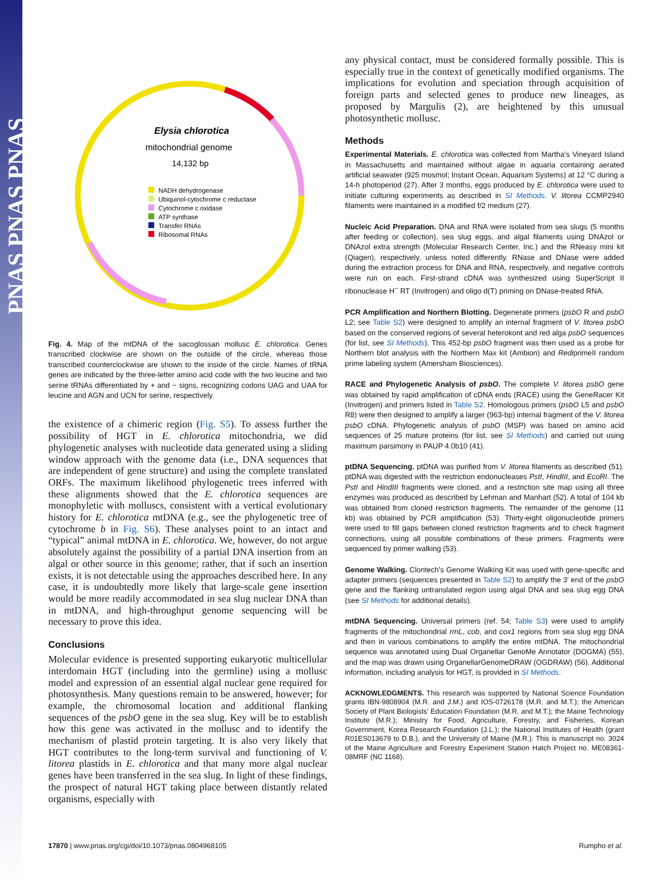PNAS PNAS PNAS
Elysia chlorotica
mitochondrial genome
14,132 bp
NADH dehydrogenase
Ubiquinol-cytochrome c reductase
Cytochrome c oxidase
ATP synthase
Transfer RNAs
Ribosomal RNAs
Fig. 4. Map of the mtDNA of the sacoglossan mollusc E. chlorotica. Genes transcribed clockwise are shown on the outside of the circle, whereas those transcribed counterclockwise are shown to the inside of the circle. Names of tRNA genes are indicated by the three-letter amino acid code with the two leucine and two serine tRNAs differentiated by + and − signs, recognizing codons UAG and UAA for leucine and AGN and UCN for serine, respectively.
the existence of a chimeric region (Fig. S5). To assess further the possibility of HGT in E. chlorotica mitochondria, we did phylogenetic analyses with nucleotide data generated using a sliding window approach with the genome data (i.e., DNA sequences that are independent of gene structure) and using the complete translated ORFs. The maximum likelihood phylogenetic trees inferred with these alignments showed that the E. chlorotica sequences are monophyletic with molluscs, consistent with a vertical evolutionary history for E. chlorotica mtDNA (e.g., see the phylogenetic tree of cytochrome b in Fig. S6). These analyses point to an intact and “typical” animal mtDNA in E. chlorotica. We, however, do not argue absolutely against the possibility of a partial DNA insertion from an algal or other source in this genome; rather, that if such an insertion exists, it is not detectable using the approaches described here. In any case, it is undoubtedly more likely that large-scale gene insertion would be more readily accommodated in sea slug nuclear DNA than in mtDNA, and high-throughput genome sequencing will be necessary to prove this idea.
Conclusions
Molecular evidence is presented supporting eukaryotic multicellular interdomain HGT (including into the germline) using a mollusc model and expression of an essential algal nuclear gene required for photosynthesis. Many questions remain to be answered, however; for example, the chromosomal location and additional flanking sequences of the psbO gene in the sea slug. Key will be to establish how this gene was activated in the mollusc and to identify the mechanism of plastid protein targeting. It is also very likely that HGT contributes to the long-term survival and functioning of V. litorea plastids in E. chlorotica and that many more algal nuclear genes have been transferred in the sea slug. In light of these findings, the prospect of natural HGT taking place between distantly related organisms, especially with
any physical contact, must be considered formally possible. This is especially true in the context of genetically modified organisms. The implications for evolution and speciation through acquisition of foreign parts and selected genes to produce new lineages, as proposed by Margulis (2), are heightened by this unusual photosynthetic mollusc.
Methods
Experimental Materials. E. chlorotica was collected from Martha's Vineyard Island in Massachusetts and maintained without algae in aquaria containing aerated artificial seawater (925 mosmol; Instant Ocean, Aquarium Systems) at 12 °C during a 14-h photoperiod (27). After 3 months, eggs produced by E. chlorotica were used to initiate culturing experiments as described in SI Methods. V. litorea CCMP2940 filaments were maintained in a modified f/2 medium (27).
Nucleic Acid Preparation. DNA and RNA were isolated from sea slugs (5 months after feeding or collection), sea slug eggs, and algal filaments using DNAzol or DNAzol extra strength (Molecular Research Center, Inc.) and the RNeasy mini kit (Qiagen), respectively, unless noted differently. RNase and DNase were added during the extraction process for DNA and RNA, respectively, and negative controls were run on each. First-strand cDNA was synthesized using SuperScript II ribonuclease H<sup>−</sup> RT (Invitrogen) and oligo d(T) priming on DNase-treated RNA.
PCR Amplification and Northern Blotting. Degenerate primers (psbO R and psbO L2; see Table S2) were designed to amplify an internal fragment of V. litorea psbO based on the conserved regions of several heterokont and red alga psbO sequences (for list, see SI Methods). This 452-bp psbO fragment was then used as a probe for Northern blot analysis with the Northern Max kit (Ambion) and RediprimeII random prime labeling system (Amersham Biosciences).
RACE and Phylogenetic Analysis of psbO. The complete V. litorea psbO gene was obtained by rapid amplification of cDNA ends (RACE) using the GeneRacer Kit (Invitrogen) and primers listed in Table S2. Homologous primers (psbO L5 and psbO R8) were then designed to amplify a larger (963-bp) internal fragment of the V. litorea psbO cDNA. Phylogenetic analysis of psbO (MSP) was based on amino acid sequences of 25 mature proteins (for list, see SI Methods) and carried out using maximum parsimony in PAUP 4.0b10 (41).
ptDNA Sequencing. ptDNA was purified from V. litorea filaments as described (51). ptDNA was digested with the restriction endonucleases PstI, HindIII, and EcoRI. The PstI and HindIII fragments were cloned, and a restriction site map using all three enzymes was produced as described by Lehman and Manhart (52). A total of 104 kb was obtained from cloned restriction fragments. The remainder of the genome (11 kb) was obtained by PCR amplification (53). Thirty-eight oligonucleotide primers were used to fill gaps between cloned restriction fragments and to check fragment connections, using all possible combinations of these primers. Fragments were sequenced by primer walking (53).
Genome Walking. Clontech's Genome Walking Kit was used with gene-specific and adapter primers (sequences presented in Table S2) to amplify the 3′ end of the psbO gene and the flanking untranslated region using algal DNA and sea slug egg DNA (see SI Methods for additional details).
mtDNA Sequencing. Universal primers (ref. 54; Table S3) were used to amplify fragments of the mitochondrial rrnL, cob, and cox1 regions from sea slug egg DNA and then in various combinations to amplify the entire mtDNA. The mitochondrial sequence was annotated using Dual Organellar GenoMe Annotator (DOGMA) (55), and the map was drawn using OrganellarGenomeDRAW (OGDRAW) (56). Additional information, including analysis for HGT, is provided in SI Methods.
ACKNOWLEDGMENTS. This research was supported by National Science Foundation grants IBN-9808904 (M.R. and J.M.) and IOS-0726178 (M.R. and M.T.); the American Society of Plant Biologists' Education Foundation (M.R. and M.T.); the Maine Technology Institute (M.R.); Ministry for Food, Agriculture, Forestry, and Fisheries, Korean Government, Korea Research Foundation (J.L.); the National Institutes of Health (grant R01ES013679 to D.B.), and the University of Maine (M.R.). This is manuscript no. 3024 of the Maine Agriculture and Forestry Experiment Station Hatch Project no. ME08361-08MRF (NC 1168).
17870 | www.pnas.org/cgi/doi/10.1073/pnas.0804968105 Rumpho et al.